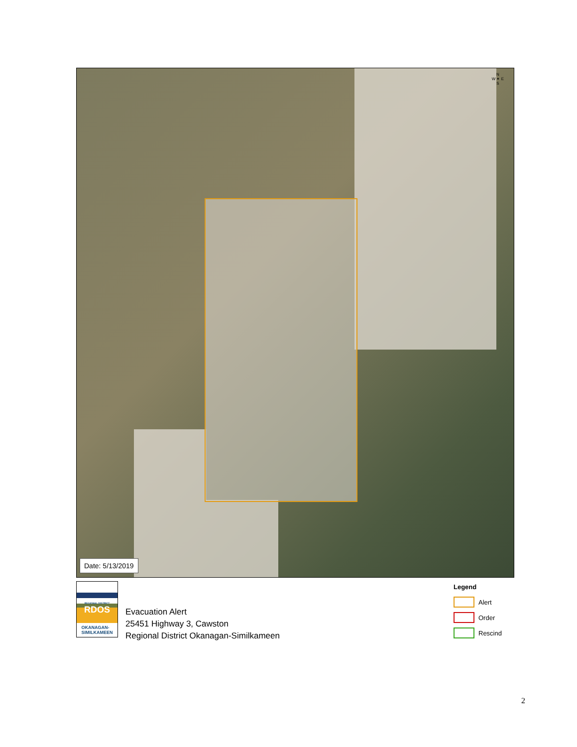N
W ✦ E
S
Date: 5/13/2019
REGIONAL DISTRICT
RDOS
OKANAGAN-
SIMILKAMEEN
Evacuation Alert
25451 Highway 3, Cawston
Regional District Okanagan-Similkameen
Legend
Alert
Order
Rescind
2